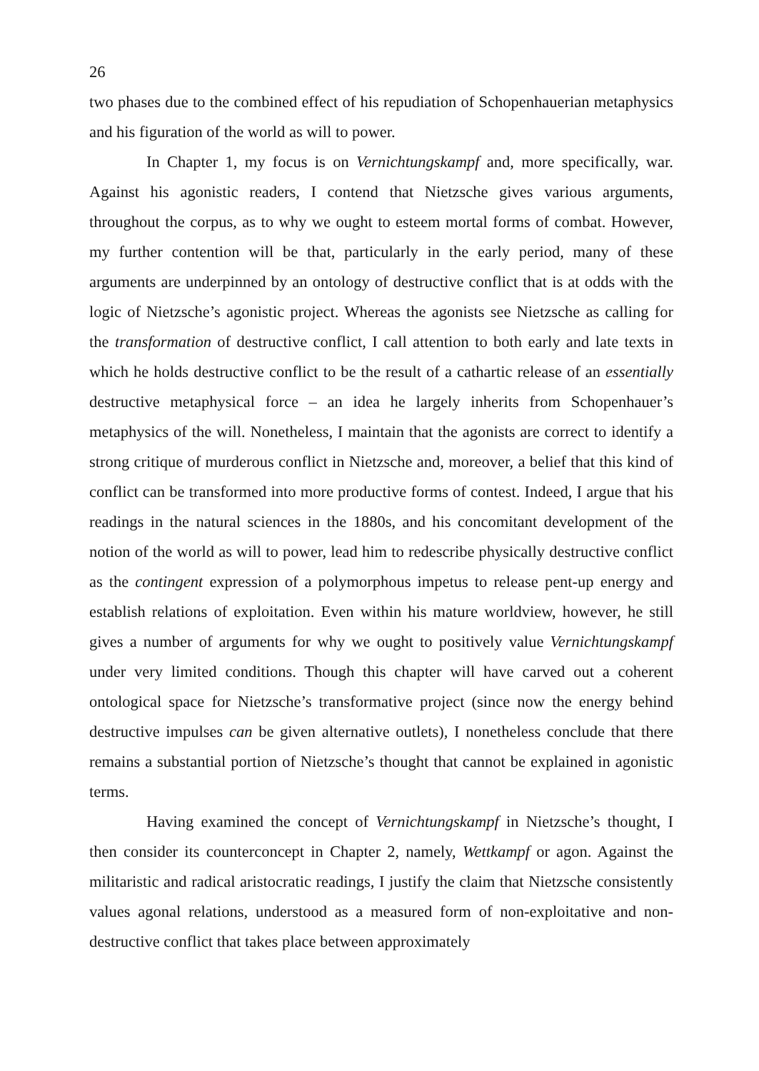26
two phases due to the combined effect of his repudiation of Schopenhauerian metaphysics and his figuration of the world as will to power.
In Chapter 1, my focus is on Vernichtungskampf and, more specifically, war. Against his agonistic readers, I contend that Nietzsche gives various arguments, throughout the corpus, as to why we ought to esteem mortal forms of combat. However, my further contention will be that, particularly in the early period, many of these arguments are underpinned by an ontology of destructive conflict that is at odds with the logic of Nietzsche’s agonistic project. Whereas the agonists see Nietzsche as calling for the transformation of destructive conflict, I call attention to both early and late texts in which he holds destructive conflict to be the result of a cathartic release of an essentially destructive metaphysical force – an idea he largely inherits from Schopenhauer’s metaphysics of the will. Nonetheless, I maintain that the agonists are correct to identify a strong critique of murderous conflict in Nietzsche and, moreover, a belief that this kind of conflict can be transformed into more productive forms of contest. Indeed, I argue that his readings in the natural sciences in the 1880s, and his concomitant development of the notion of the world as will to power, lead him to redescribe physically destructive conflict as the contingent expression of a polymorphous impetus to release pent-up energy and establish relations of exploitation. Even within his mature worldview, however, he still gives a number of arguments for why we ought to positively value Vernichtungskampf under very limited conditions. Though this chapter will have carved out a coherent ontological space for Nietzsche’s transformative project (since now the energy behind destructive impulses can be given alternative outlets), I nonetheless conclude that there remains a substantial portion of Nietzsche’s thought that cannot be explained in agonistic terms.
Having examined the concept of Vernichtungskampf in Nietzsche’s thought, I then consider its counterconcept in Chapter 2, namely, Wettkampf or agon. Against the militaristic and radical aristocratic readings, I justify the claim that Nietzsche consistently values agonal relations, understood as a measured form of non-exploitative and non-destructive conflict that takes place between approximately